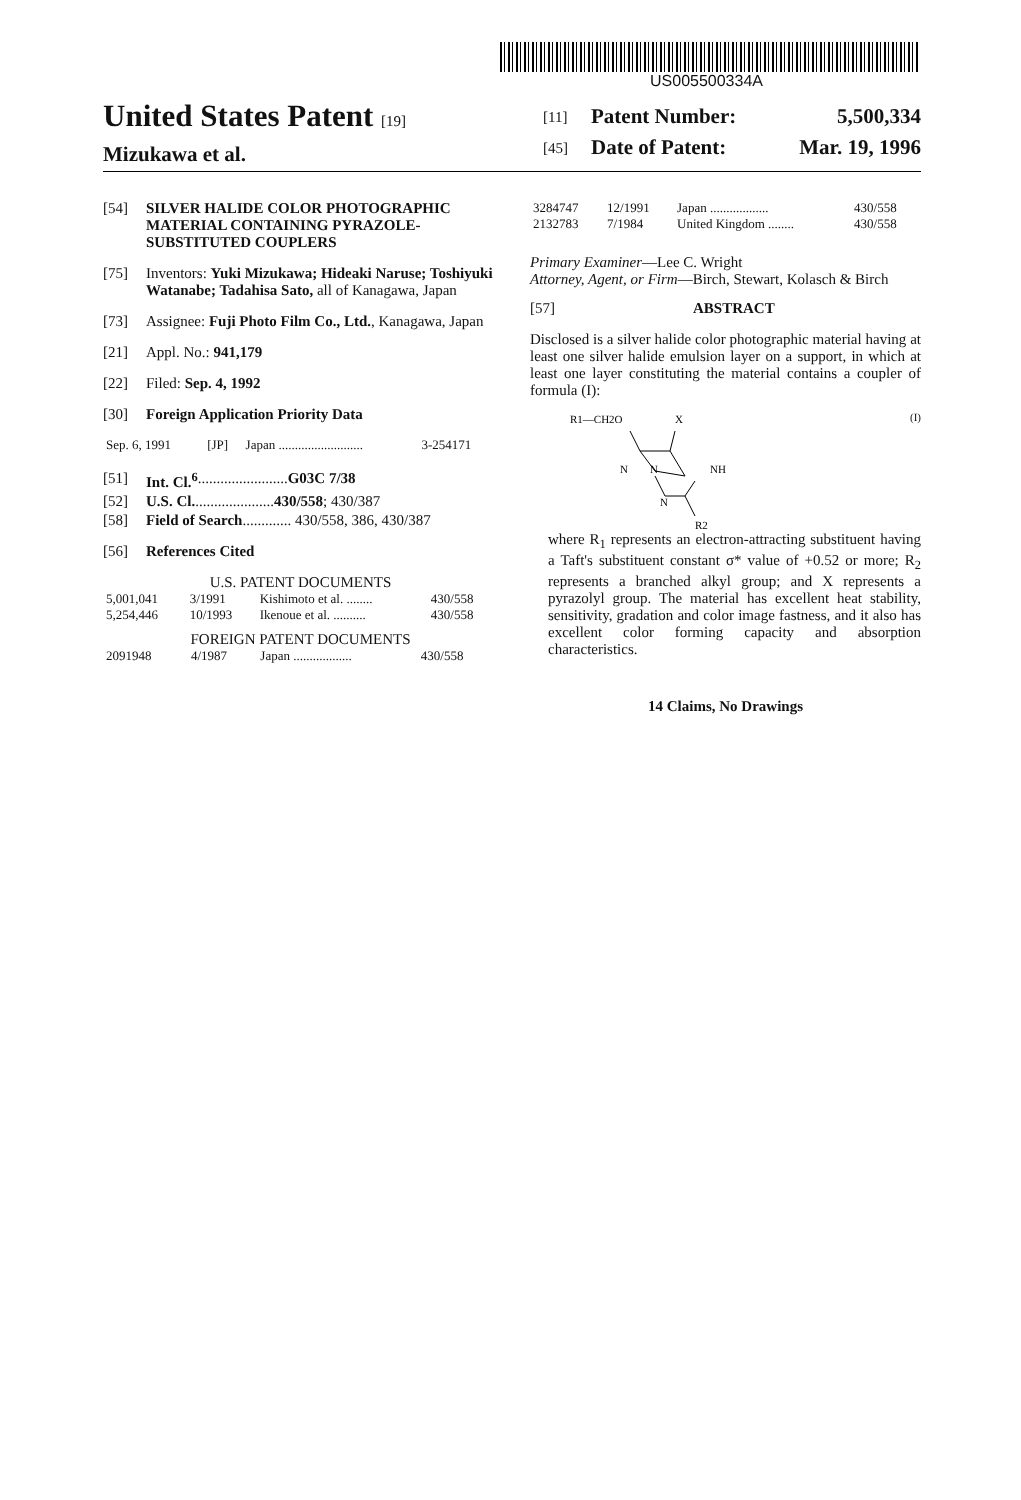US005500334A
United States Patent [19]
Mizukawa et al.
[11] Patent Number: 5,500,334
[45] Date of Patent: Mar. 19, 1996
[54] SILVER HALIDE COLOR PHOTOGRAPHIC MATERIAL CONTAINING PYRAZOLE-SUBSTITUTED COUPLERS
[75] Inventors: Yuki Mizukawa; Hideaki Naruse; Toshiyuki Watanabe; Tadahisa Sato, all of Kanagawa, Japan
[73] Assignee: Fuji Photo Film Co., Ltd., Kanagawa, Japan
[21] Appl. No.: 941,179
[22] Filed: Sep. 4, 1992
[30] Foreign Application Priority Data
| Sep. 6, 1991 | [JP] | Japan .......................... | 3-254171 |
[51] Int. Cl.<sup>6</sup> ........................ G03C 7/38
[52] U.S. Cl. ..................... 430/558; 430/387
[58] Field of Search ............. 430/558, 386, 430/387
[56] References Cited
U.S. PATENT DOCUMENTS
| 5,001,041 | 3/1991 | Kishimoto et al. ........ | 430/558 |
| 5,254,446 | 10/1993 | Ikenoue et al. .......... | 430/558 |
FOREIGN PATENT DOCUMENTS
| 2091948 | 4/1987 | Japan .................. | 430/558 |
| 3284747 | 12/1991 | Japan .................. | 430/558 |
| 2132783 | 7/1984 | United Kingdom ........ | 430/558 |
Primary Examiner—Lee C. Wright
Attorney, Agent, or Firm—Birch, Stewart, Kolasch & Birch
[57] ABSTRACT
Disclosed is a silver halide color photographic material having at least one silver halide emulsion layer on a support, in which at least one layer constituting the material contains a coupler of formula (I):
R1—CH2O
X
N
N
NH
N
R2
(I)
where R<sub>1</sub> represents an electron-attracting substituent having a Taft's substituent constant σ* value of +0.52 or more; R<sub>2</sub> represents a branched alkyl group; and X represents a pyrazolyl group. The material has excellent heat stability, sensitivity, gradation and color image fastness, and it also has excellent color forming capacity and absorption characteristics.
14 Claims, No Drawings